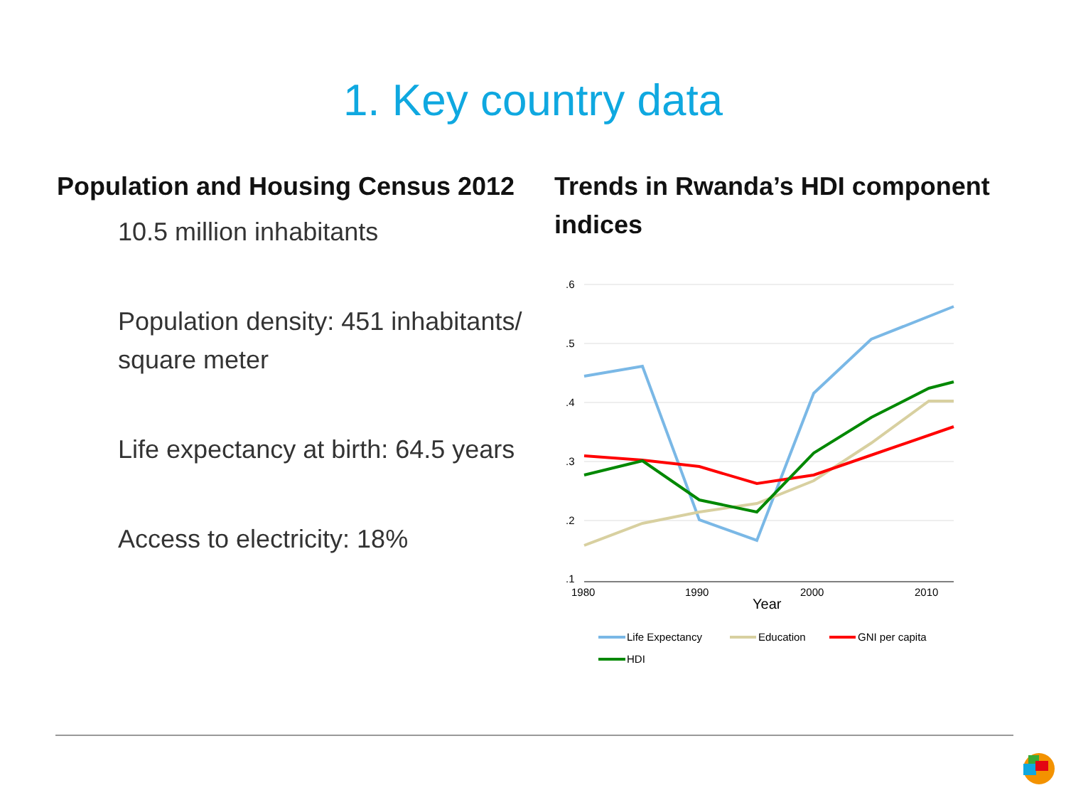1. Key country data
Population and Housing Census 2012
10.5 million inhabitants
Population density: 451 inhabitants/ square meter
Life expectancy at birth: 64.5 years
Access to electricity: 18%
Trends in Rwanda’s HDI component indices
.6
.5
.4
.3
.2
.1
1980
1990
2000
2010
Year
Life Expectancy
Education
GNI per capita
HDI